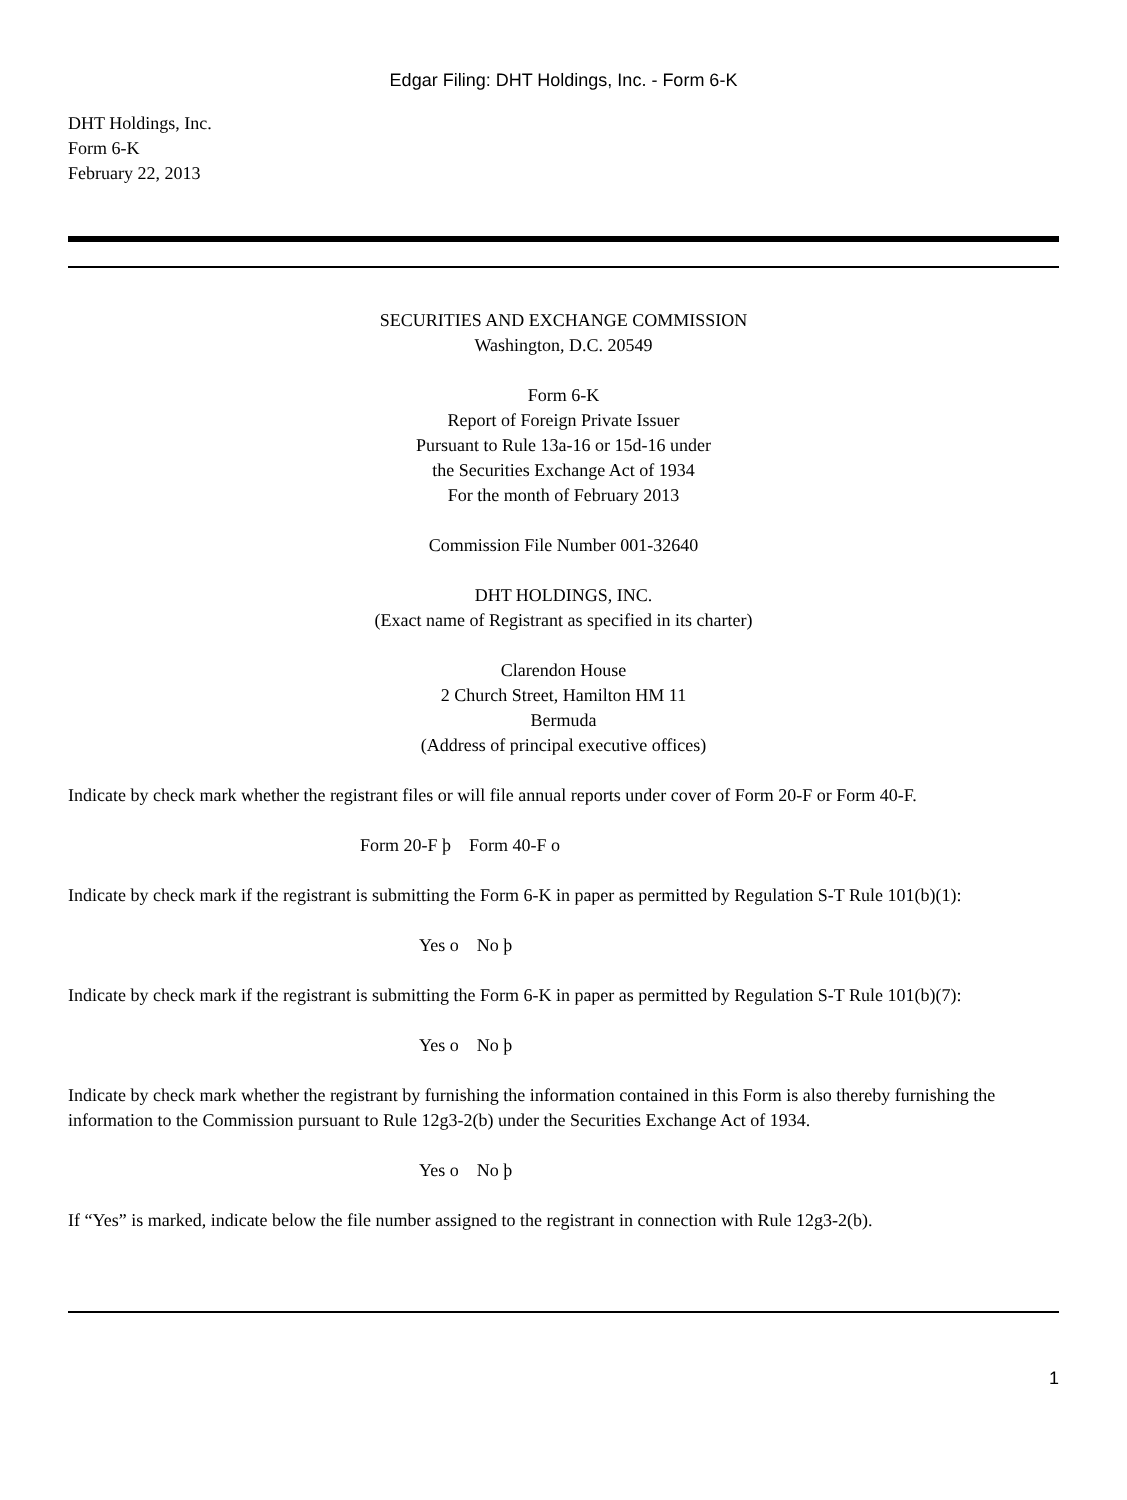Edgar Filing: DHT Holdings, Inc. - Form 6-K
DHT Holdings, Inc.
Form 6-K
February 22, 2013
SECURITIES AND EXCHANGE COMMISSION
Washington, D.C. 20549
Form 6-K
Report of Foreign Private Issuer
Pursuant to Rule 13a-16 or 15d-16 under
the Securities Exchange Act of 1934
For the month of February 2013
Commission File Number 001-32640
DHT HOLDINGS, INC.
(Exact name of Registrant as specified in its charter)
Clarendon House
2 Church Street, Hamilton HM 11
Bermuda
(Address of principal executive offices)
Indicate by check mark whether the registrant files or will file annual reports under cover of Form 20-F or Form 40-F.
Form 20-F þ Form 40-F o
Indicate by check mark if the registrant is submitting the Form 6-K in paper as permitted by Regulation S-T Rule 101(b)(1):
Yes o No þ
Indicate by check mark if the registrant is submitting the Form 6-K in paper as permitted by Regulation S-T Rule 101(b)(7):
Yes o No þ
Indicate by check mark whether the registrant by furnishing the information contained in this Form is also thereby furnishing the information to the Commission pursuant to Rule 12g3-2(b) under the Securities Exchange Act of 1934.
Yes o No þ
If “Yes” is marked, indicate below the file number assigned to the registrant in connection with Rule 12g3-2(b).
1